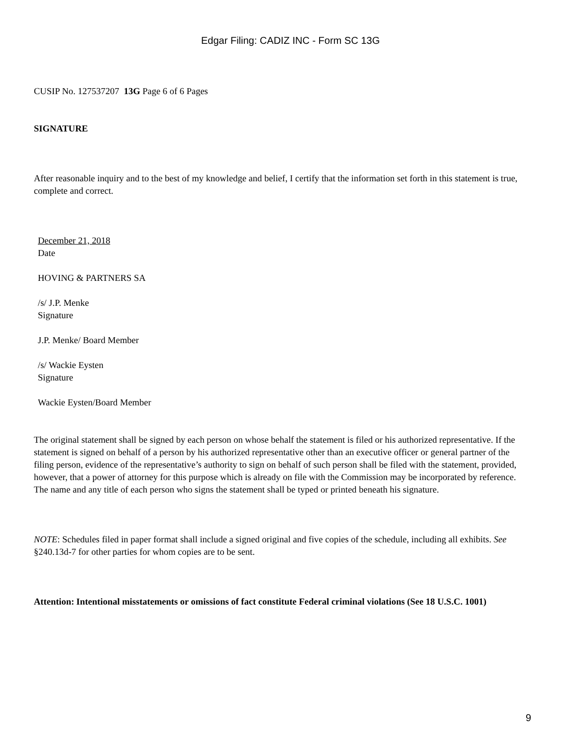Edgar Filing: CADIZ INC - Form SC 13G
CUSIP No. 127537207 13G Page 6 of 6 Pages
SIGNATURE
After reasonable inquiry and to the best of my knowledge and belief, I certify that the information set forth in this statement is true, complete and correct.
December 21, 2018
Date
HOVING & PARTNERS SA
/s/ J.P. Menke
Signature
J.P. Menke/ Board Member
/s/ Wackie Eysten
Signature
Wackie Eysten/Board Member
The original statement shall be signed by each person on whose behalf the statement is filed or his authorized representative. If the statement is signed on behalf of a person by his authorized representative other than an executive officer or general partner of the filing person, evidence of the representative’s authority to sign on behalf of such person shall be filed with the statement, provided, however, that a power of attorney for this purpose which is already on file with the Commission may be incorporated by reference. The name and any title of each person who signs the statement shall be typed or printed beneath his signature.
NOTE: Schedules filed in paper format shall include a signed original and five copies of the schedule, including all exhibits. See §240.13d-7 for other parties for whom copies are to be sent.
Attention:
Intentional misstatements or omissions of fact constitute Federal criminal violations (See 18 U.S.C. 1001)
9